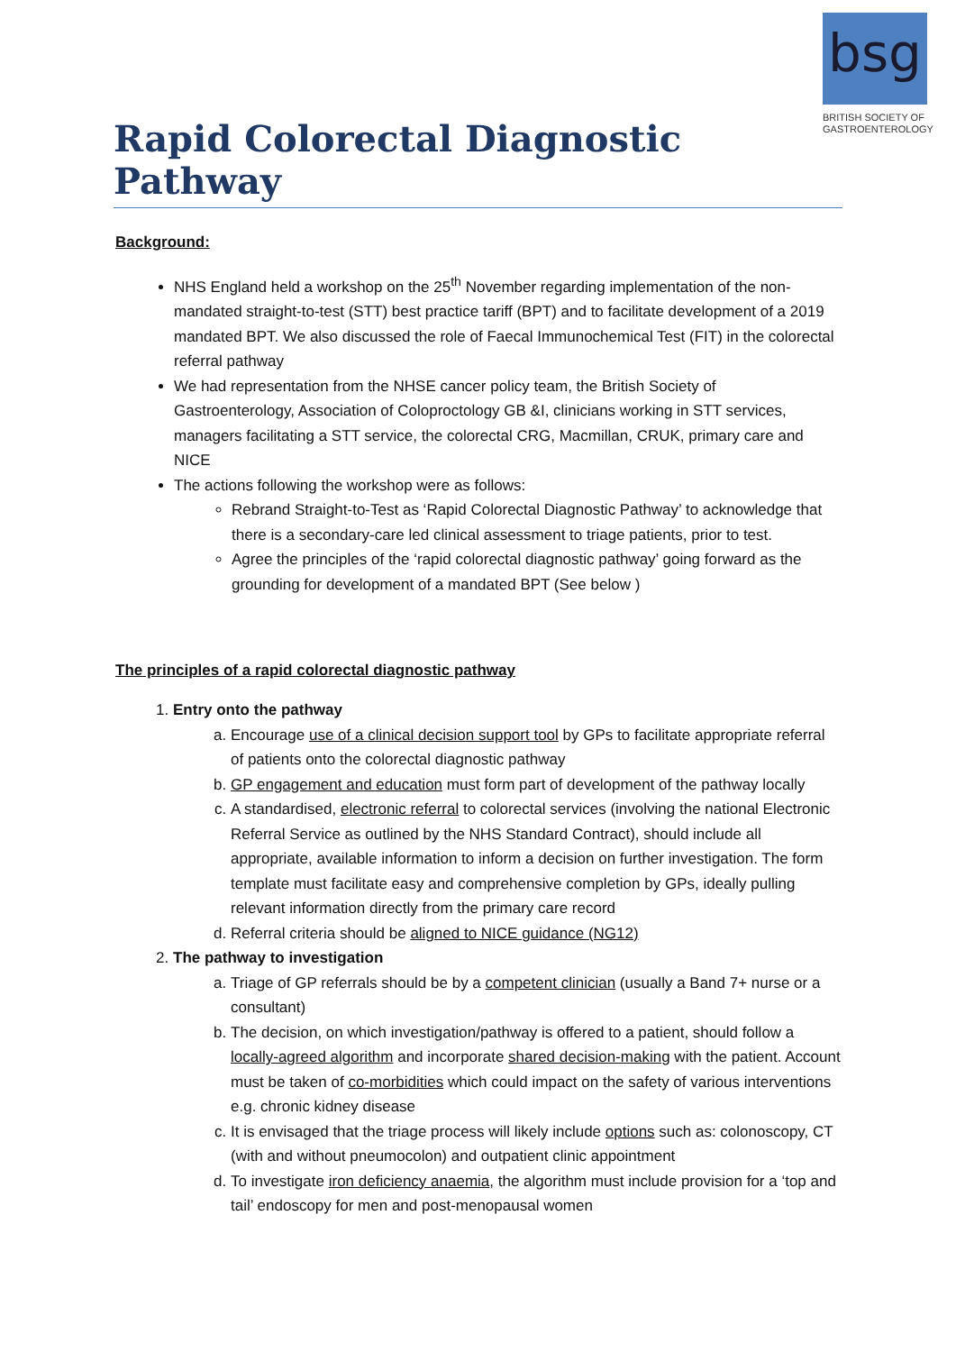bsg
BRITISH SOCIETY OF
GASTROENTEROLOGY
Rapid Colorectal Diagnostic Pathway
Background:
NHS England held a workshop on the 25<sup>th</sup> November regarding implementation of the non-mandated straight-to-test (STT) best practice tariff (BPT) and to facilitate development of a 2019 mandated BPT. We also discussed the role of Faecal Immunochemical Test (FIT) in the colorectal referral pathway
We had representation from the NHSE cancer policy team, the British Society of Gastroenterology, Association of Coloproctology GB &I, clinicians working in STT services, managers facilitating a STT service, the colorectal CRG, Macmillan, CRUK, primary care and NICE
The actions following the workshop were as follows:
Rebrand Straight-to-Test as ‘Rapid Colorectal Diagnostic Pathway’ to acknowledge that there is a secondary-care led clinical assessment to triage patients, prior to test.
Agree the principles of the ‘rapid colorectal diagnostic pathway’ going forward as the grounding for development of a mandated BPT (See below )
The principles of a rapid colorectal diagnostic pathway
1. Entry onto the pathway
a. Encourage use of a clinical decision support tool by GPs to facilitate appropriate referral of patients onto the colorectal diagnostic pathway
b. GP engagement and education must form part of development of the pathway locally
c. A standardised, electronic referral to colorectal services (involving the national Electronic Referral Service as outlined by the NHS Standard Contract), should include all appropriate, available information to inform a decision on further investigation. The form template must facilitate easy and comprehensive completion by GPs, ideally pulling relevant information directly from the primary care record
d. Referral criteria should be aligned to NICE guidance (NG12)
2. The pathway to investigation
a. Triage of GP referrals should be by a competent clinician (usually a Band 7+ nurse or a consultant)
b. The decision, on which investigation/pathway is offered to a patient, should follow a locally-agreed algorithm and incorporate shared decision-making with the patient. Account must be taken of co-morbidities which could impact on the safety of various interventions e.g. chronic kidney disease
c. It is envisaged that the triage process will likely include options such as: colonoscopy, CT (with and without pneumocolon) and outpatient clinic appointment
d. To investigate iron deficiency anaemia, the algorithm must include provision for a ‘top and tail’ endoscopy for men and post-menopausal women